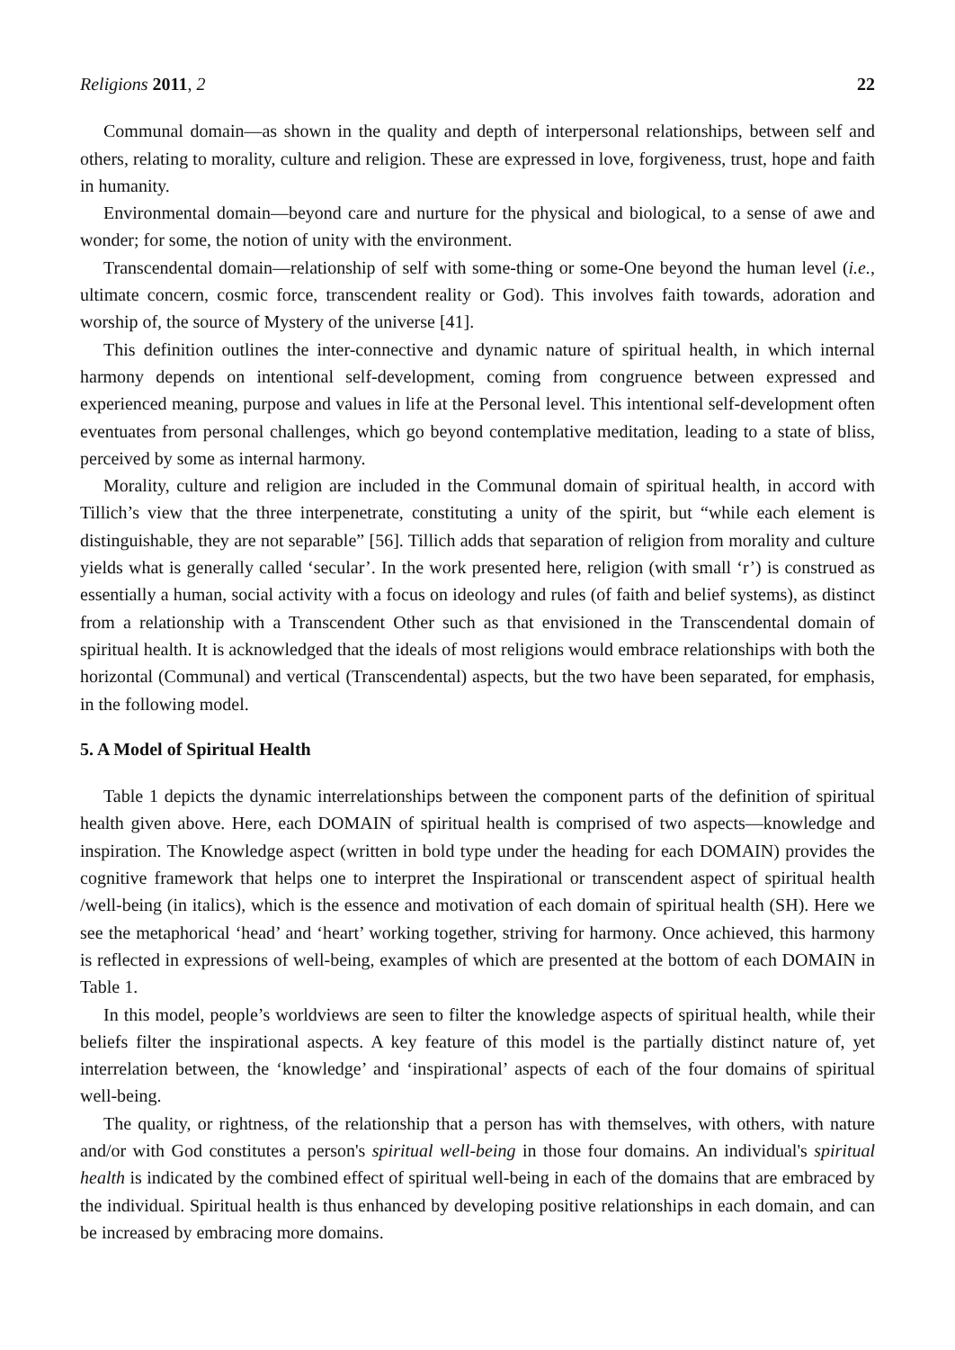Religions 2011, 2 22
Communal domain—as shown in the quality and depth of interpersonal relationships, between self and others, relating to morality, culture and religion. These are expressed in love, forgiveness, trust, hope and faith in humanity.
Environmental domain—beyond care and nurture for the physical and biological, to a sense of awe and wonder; for some, the notion of unity with the environment.
Transcendental domain—relationship of self with some-thing or some-One beyond the human level (i.e., ultimate concern, cosmic force, transcendent reality or God). This involves faith towards, adoration and worship of, the source of Mystery of the universe [41].
This definition outlines the inter-connective and dynamic nature of spiritual health, in which internal harmony depends on intentional self-development, coming from congruence between expressed and experienced meaning, purpose and values in life at the Personal level. This intentional self-development often eventuates from personal challenges, which go beyond contemplative meditation, leading to a state of bliss, perceived by some as internal harmony.
Morality, culture and religion are included in the Communal domain of spiritual health, in accord with Tillich’s view that the three interpenetrate, constituting a unity of the spirit, but “while each element is distinguishable, they are not separable” [56]. Tillich adds that separation of religion from morality and culture yields what is generally called ‘secular’. In the work presented here, religion (with small ‘r’) is construed as essentially a human, social activity with a focus on ideology and rules (of faith and belief systems), as distinct from a relationship with a Transcendent Other such as that envisioned in the Transcendental domain of spiritual health. It is acknowledged that the ideals of most religions would embrace relationships with both the horizontal (Communal) and vertical (Transcendental) aspects, but the two have been separated, for emphasis, in the following model.
5. A Model of Spiritual Health
Table 1 depicts the dynamic interrelationships between the component parts of the definition of spiritual health given above. Here, each DOMAIN of spiritual health is comprised of two aspects—knowledge and inspiration. The Knowledge aspect (written in bold type under the heading for each DOMAIN) provides the cognitive framework that helps one to interpret the Inspirational or transcendent aspect of spiritual health /well-being (in italics), which is the essence and motivation of each domain of spiritual health (SH). Here we see the metaphorical ‘head’ and ‘heart’ working together, striving for harmony. Once achieved, this harmony is reflected in expressions of well-being, examples of which are presented at the bottom of each DOMAIN in Table 1.
In this model, people’s worldviews are seen to filter the knowledge aspects of spiritual health, while their beliefs filter the inspirational aspects. A key feature of this model is the partially distinct nature of, yet interrelation between, the ‘knowledge’ and ‘inspirational’ aspects of each of the four domains of spiritual well-being.
The quality, or rightness, of the relationship that a person has with themselves, with others, with nature and/or with God constitutes a person's spiritual well-being in those four domains. An individual's spiritual health is indicated by the combined effect of spiritual well-being in each of the domains that are embraced by the individual. Spiritual health is thus enhanced by developing positive relationships in each domain, and can be increased by embracing more domains.